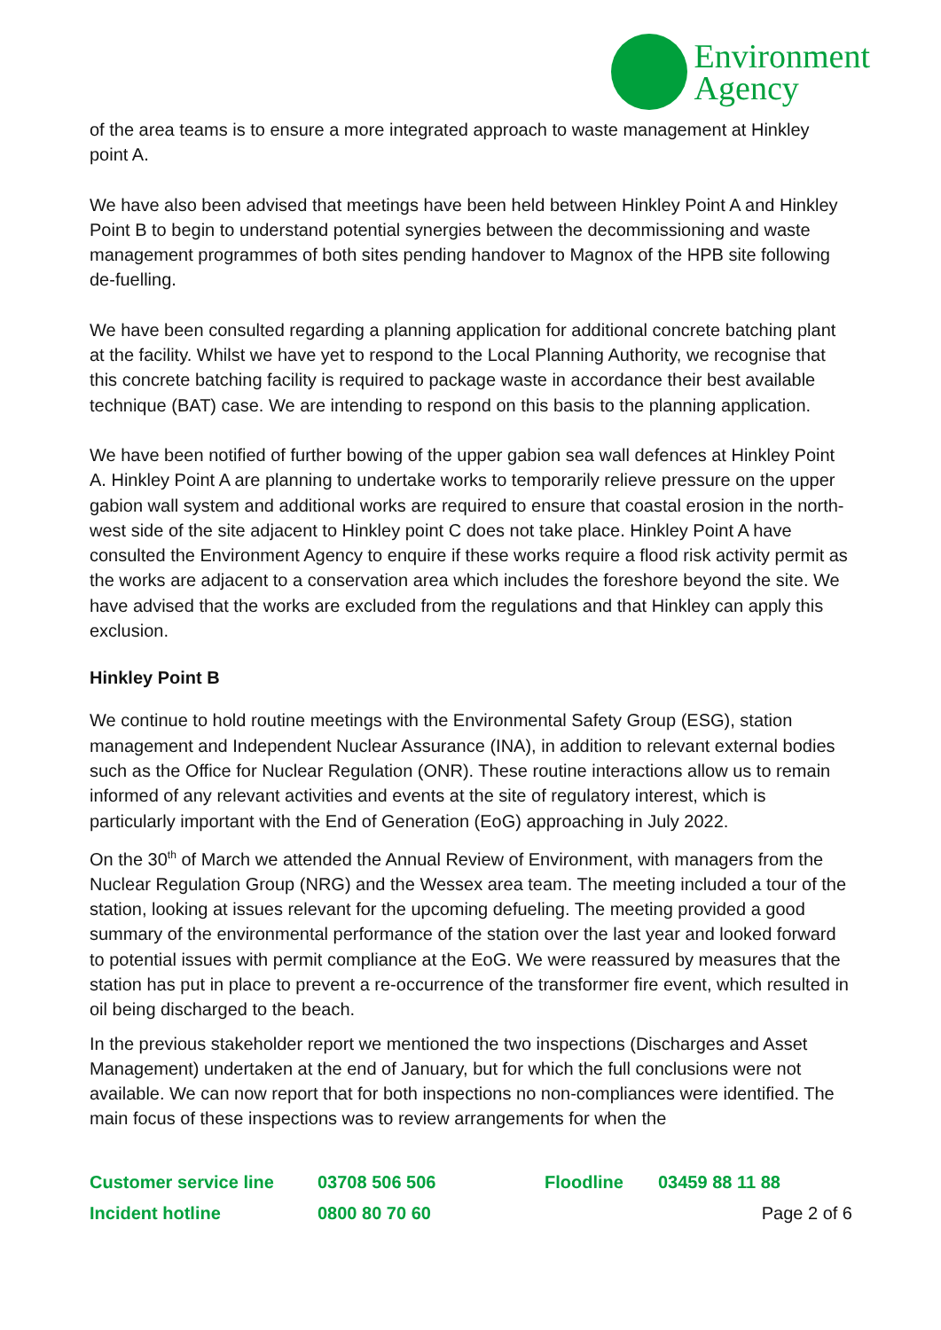Environment
Agency
of the area teams is to ensure a more integrated approach to waste management at Hinkley point A.
We have also been advised that meetings have been held between Hinkley Point A and Hinkley Point B to begin to understand potential synergies between the decommissioning and waste management programmes of both sites pending handover to Magnox of the HPB site following de-fuelling.
We have been consulted regarding a planning application for additional concrete batching plant at the facility. Whilst we have yet to respond to the Local Planning Authority, we recognise that this concrete batching facility is required to package waste in accordance their best available technique (BAT) case. We are intending to respond on this basis to the planning application.
We have been notified of further bowing of the upper gabion sea wall defences at Hinkley Point A. Hinkley Point A are planning to undertake works to temporarily relieve pressure on the upper gabion wall system and additional works are required to ensure that coastal erosion in the north-west side of the site adjacent to Hinkley point C does not take place. Hinkley Point A have consulted the Environment Agency to enquire if these works require a flood risk activity permit as the works are adjacent to a conservation area which includes the foreshore beyond the site. We have advised that the works are excluded from the regulations and that Hinkley can apply this exclusion.
Hinkley Point B
We continue to hold routine meetings with the Environmental Safety Group (ESG), station management and Independent Nuclear Assurance (INA), in addition to relevant external bodies such as the Office for Nuclear Regulation (ONR). These routine interactions allow us to remain informed of any relevant activities and events at the site of regulatory interest, which is particularly important with the End of Generation (EoG) approaching in July 2022.
On the 30<sup>th</sup> of March we attended the Annual Review of Environment, with managers from the Nuclear Regulation Group (NRG) and the Wessex area team. The meeting included a tour of the station, looking at issues relevant for the upcoming defueling. The meeting provided a good summary of the environmental performance of the station over the last year and looked forward to potential issues with permit compliance at the EoG. We were reassured by measures that the station has put in place to prevent a re-occurrence of the transformer fire event, which resulted in oil being discharged to the beach.
In the previous stakeholder report we mentioned the two inspections (Discharges and Asset Management) undertaken at the end of January, but for which the full conclusions were not available. We can now report that for both inspections no non-compliances were identified. The main focus of these inspections was to review arrangements for when the
Customer service line 03708 506 506 Floodline 03459 88 11 88
Incident hotline 0800 80 70 60 Page 2 of 6